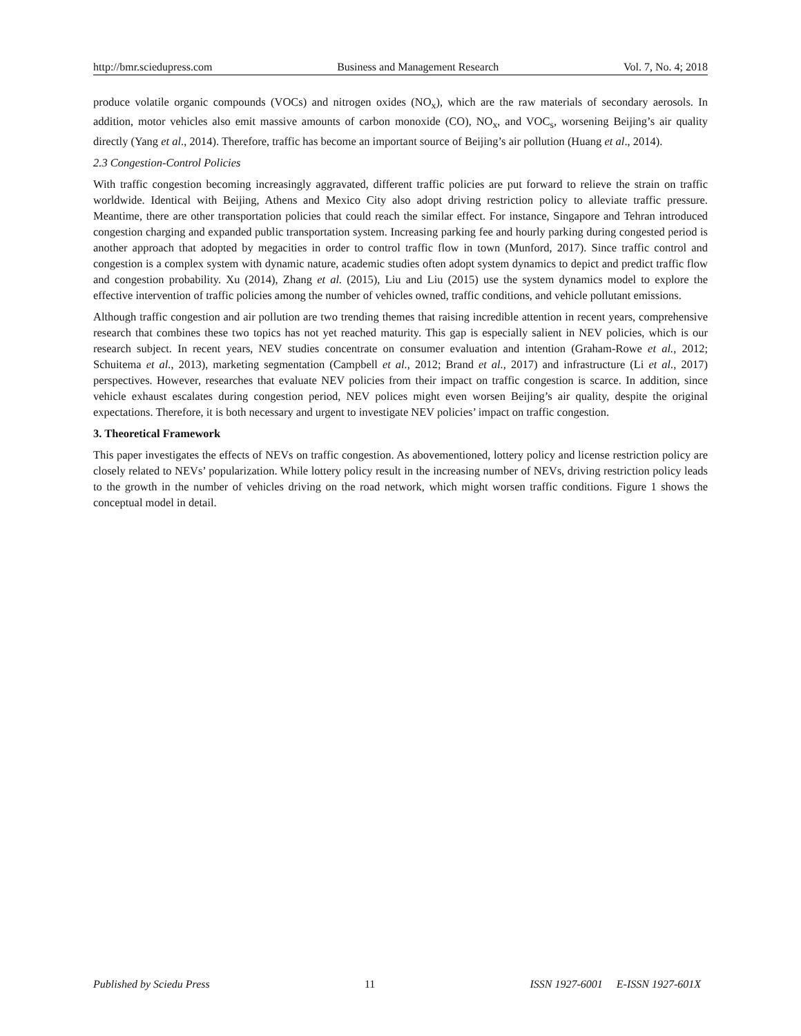http://bmr.sciedupress.com Business and Management Research Vol. 7, No. 4; 2018
produce volatile organic compounds (VOCs) and nitrogen oxides (NO<sub>x</sub>), which are the raw materials of secondary aerosols. In addition, motor vehicles also emit massive amounts of carbon monoxide (CO), NO<sub>x</sub>, and VOC<sub>s</sub>, worsening Beijing’s air quality directly (Yang et al., 2014). Therefore, traffic has become an important source of Beijing’s air pollution (Huang et al., 2014).
2.3 Congestion-Control Policies
With traffic congestion becoming increasingly aggravated, different traffic policies are put forward to relieve the strain on traffic worldwide. Identical with Beijing, Athens and Mexico City also adopt driving restriction policy to alleviate traffic pressure. Meantime, there are other transportation policies that could reach the similar effect. For instance, Singapore and Tehran introduced congestion charging and expanded public transportation system. Increasing parking fee and hourly parking during congested period is another approach that adopted by megacities in order to control traffic flow in town (Munford, 2017). Since traffic control and congestion is a complex system with dynamic nature, academic studies often adopt system dynamics to depict and predict traffic flow and congestion probability. Xu (2014), Zhang et al. (2015), Liu and Liu (2015) use the system dynamics model to explore the effective intervention of traffic policies among the number of vehicles owned, traffic conditions, and vehicle pollutant emissions.
Although traffic congestion and air pollution are two trending themes that raising incredible attention in recent years, comprehensive research that combines these two topics has not yet reached maturity. This gap is especially salient in NEV policies, which is our research subject. In recent years, NEV studies concentrate on consumer evaluation and intention (Graham-Rowe et al., 2012; Schuitema et al., 2013), marketing segmentation (Campbell et al., 2012; Brand et al., 2017) and infrastructure (Li et al., 2017) perspectives. However, researches that evaluate NEV policies from their impact on traffic congestion is scarce. In addition, since vehicle exhaust escalates during congestion period, NEV polices might even worsen Beijing’s air quality, despite the original expectations. Therefore, it is both necessary and urgent to investigate NEV policies’ impact on traffic congestion.
3. Theoretical Framework
This paper investigates the effects of NEVs on traffic congestion. As abovementioned, lottery policy and license restriction policy are closely related to NEVs’ popularization. While lottery policy result in the increasing number of NEVs, driving restriction policy leads to the growth in the number of vehicles driving on the road network, which might worsen traffic conditions. Figure 1 shows the conceptual model in detail.
Published by Sciedu Press 11 ISSN 1927-6001 E-ISSN 1927-601X